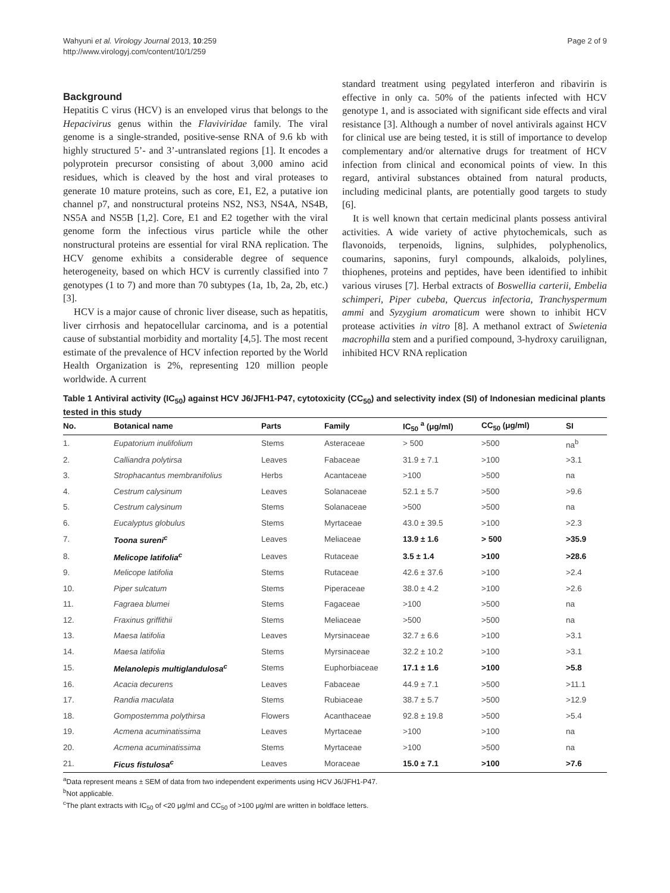Wahyuni et al. Virology Journal 2013, 10:259
http://www.virologyj.com/content/10/1/259
Page 2 of 9
Background
Hepatitis C virus (HCV) is an enveloped virus that belongs to the Hepacivirus genus within the Flaviviridae family. The viral genome is a single-stranded, positive-sense RNA of 9.6 kb with highly structured 5’- and 3’-untranslated regions [1]. It encodes a polyprotein precursor consisting of about 3,000 amino acid residues, which is cleaved by the host and viral proteases to generate 10 mature proteins, such as core, E1, E2, a putative ion channel p7, and nonstructural proteins NS2, NS3, NS4A, NS4B, NS5A and NS5B [1,2]. Core, E1 and E2 together with the viral genome form the infectious virus particle while the other nonstructural proteins are essential for viral RNA replication. The HCV genome exhibits a considerable degree of sequence heterogeneity, based on which HCV is currently classified into 7 genotypes (1 to 7) and more than 70 subtypes (1a, 1b, 2a, 2b, etc.) [3].
HCV is a major cause of chronic liver disease, such as hepatitis, liver cirrhosis and hepatocellular carcinoma, and is a potential cause of substantial morbidity and mortality [4,5]. The most recent estimate of the prevalence of HCV infection reported by the World Health Organization is 2%, representing 120 million people worldwide. A current
standard treatment using pegylated interferon and ribavirin is effective in only ca. 50% of the patients infected with HCV genotype 1, and is associated with significant side effects and viral resistance [3]. Although a number of novel antivirals against HCV for clinical use are being tested, it is still of importance to develop complementary and/or alternative drugs for treatment of HCV infection from clinical and economical points of view. In this regard, antiviral substances obtained from natural products, including medicinal plants, are potentially good targets to study [6].
It is well known that certain medicinal plants possess antiviral activities. A wide variety of active phytochemicals, such as flavonoids, terpenoids, lignins, sulphides, polyphenolics, coumarins, saponins, furyl compounds, alkaloids, polylines, thiophenes, proteins and peptides, have been identified to inhibit various viruses [7]. Herbal extracts of Boswellia carterii, Embelia schimperi, Piper cubeba, Quercus infectoria, Tranchyspermum ammi and Syzygium aromaticum were shown to inhibit HCV protease activities in vitro [8]. A methanol extract of Swietenia macrophilla stem and a purified compound, 3-hydroxy caruilignan, inhibited HCV RNA replication
Table 1 Antiviral activity (IC<sub>50</sub>) against HCV J6/JFH1-P47, cytotoxicity (CC<sub>50</sub>) and selectivity index (SI) of Indonesian medicinal plants tested in this study
| No. | Botanical name | Parts | Family | IC<sub>50</sub> <sup>a</sup> (μg/ml) | CC<sub>50</sub> (μg/ml) | SI |
| --- | --- | --- | --- | --- | --- | --- |
| 1. | Eupatorium inulifolium | Stems | Asteraceae | > 500 | >500 | na<sup>b</sup> |
| 2. | Calliandra polytirsa | Leaves | Fabaceae | 31.9 ± 7.1 | >100 | >3.1 |
| 3. | Strophacantus membranifolius | Herbs | Acantaceae | >100 | >500 | na |
| 4. | Cestrum calysinum | Leaves | Solanaceae | 52.1 ± 5.7 | >500 | >9.6 |
| 5. | Cestrum calysinum | Stems | Solanaceae | >500 | >500 | na |
| 6. | Eucalyptus globulus | Stems | Myrtaceae | 43.0 ± 39.5 | >100 | >2.3 |
| 7. | Toona sureni<sup>c</sup> | Leaves | Meliaceae | 13.9 ± 1.6 | > 500 | >35.9 |
| 8. | Melicope latifolia<sup>c</sup> | Leaves | Rutaceae | 3.5 ± 1.4 | >100 | >28.6 |
| 9. | Melicope latifolia | Stems | Rutaceae | 42.6 ± 37.6 | >100 | >2.4 |
| 10. | Piper sulcatum | Stems | Piperaceae | 38.0 ± 4.2 | >100 | >2.6 |
| 11. | Fagraea blumei | Stems | Fagaceae | >100 | >500 | na |
| 12. | Fraxinus griffithii | Stems | Meliaceae | >500 | >500 | na |
| 13. | Maesa latifolia | Leaves | Myrsinaceae | 32.7 ± 6.6 | >100 | >3.1 |
| 14. | Maesa latifolia | Stems | Myrsinaceae | 32.2 ± 10.2 | >100 | >3.1 |
| 15. | Melanolepis multiglandulosa<sup>c</sup> | Stems | Euphorbiaceae | 17.1 ± 1.6 | >100 | >5.8 |
| 16. | Acacia decurens | Leaves | Fabaceae | 44.9 ± 7.1 | >500 | >11.1 |
| 17. | Randia maculata | Stems | Rubiaceae | 38.7 ± 5.7 | >500 | >12.9 |
| 18. | Gompostemma polythirsa | Flowers | Acanthaceae | 92.8 ± 19.8 | >500 | >5.4 |
| 19. | Acmena acuminatissima | Leaves | Myrtaceae | >100 | >100 | na |
| 20. | Acmena acuminatissima | Stems | Myrtaceae | >100 | >500 | na |
| 21. | Ficus fistulosa<sup>c</sup> | Leaves | Moraceae | 15.0 ± 7.1 | >100 | >7.6 |
<sup>a</sup> Data represent means ± SEM of data from two independent experiments using HCV J6/JFH1-P47.
<sup>b</sup> Not applicable.
<sup>c</sup> The plant extracts with IC<sub>50</sub> of <20 μg/ml and CC<sub>50</sub> of >100 μg/ml are written in boldface letters.